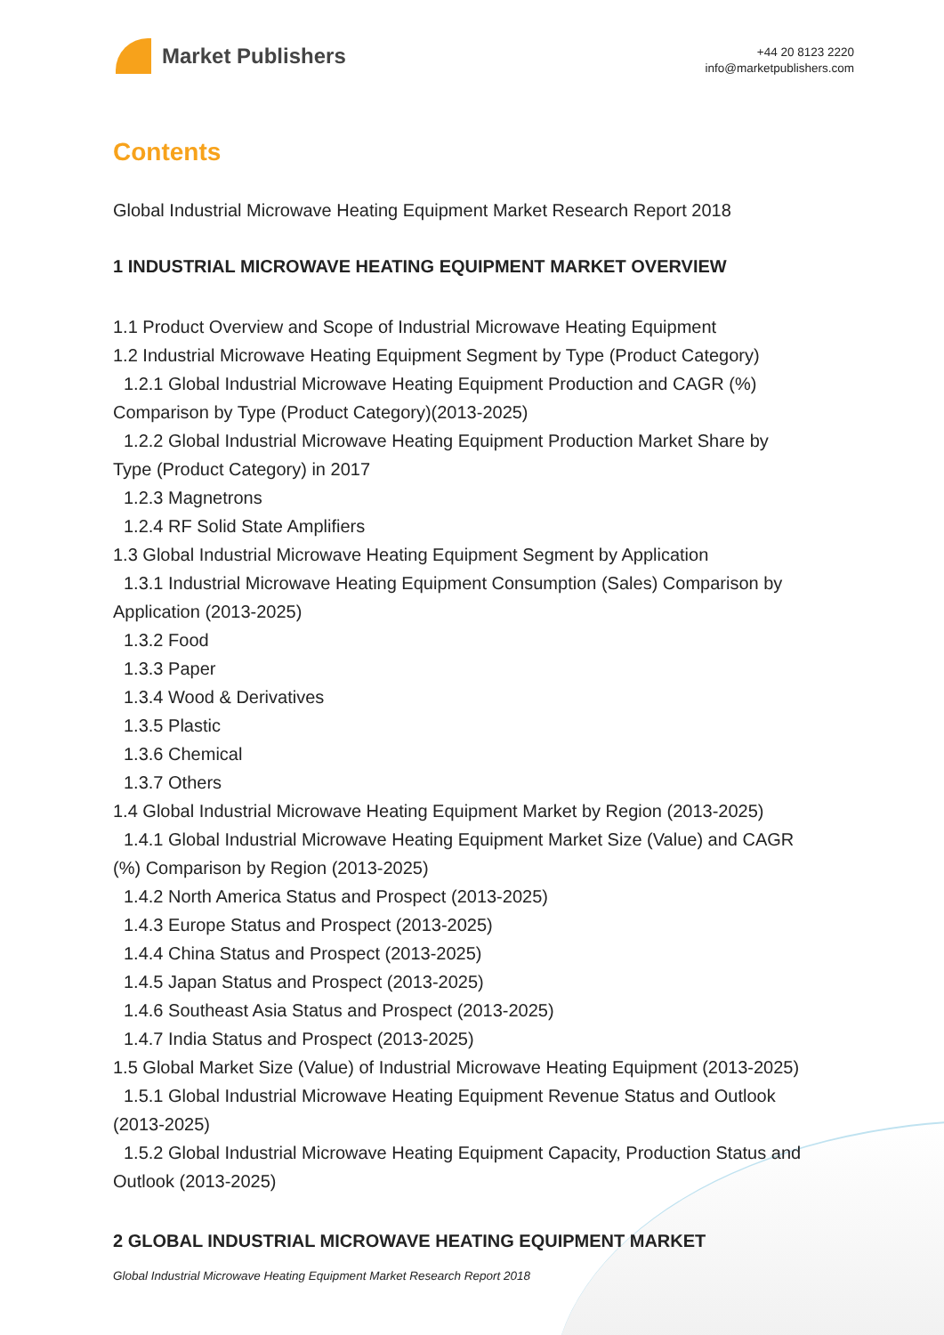Market Publishers
+44 20 8123 2220
info@marketpublishers.com
Contents
Global Industrial Microwave Heating Equipment Market Research Report 2018
1 INDUSTRIAL MICROWAVE HEATING EQUIPMENT MARKET OVERVIEW
1.1 Product Overview and Scope of Industrial Microwave Heating Equipment
1.2 Industrial Microwave Heating Equipment Segment by Type (Product Category)
1.2.1 Global Industrial Microwave Heating Equipment Production and CAGR (%)
Comparison by Type (Product Category)(2013-2025)
1.2.2 Global Industrial Microwave Heating Equipment Production Market Share by
Type (Product Category) in 2017
1.2.3 Magnetrons
1.2.4 RF Solid State Amplifiers
1.3 Global Industrial Microwave Heating Equipment Segment by Application
1.3.1 Industrial Microwave Heating Equipment Consumption (Sales) Comparison by
Application (2013-2025)
1.3.2 Food
1.3.3 Paper
1.3.4 Wood & Derivatives
1.3.5 Plastic
1.3.6 Chemical
1.3.7 Others
1.4 Global Industrial Microwave Heating Equipment Market by Region (2013-2025)
1.4.1 Global Industrial Microwave Heating Equipment Market Size (Value) and CAGR
(%) Comparison by Region (2013-2025)
1.4.2 North America Status and Prospect (2013-2025)
1.4.3 Europe Status and Prospect (2013-2025)
1.4.4 China Status and Prospect (2013-2025)
1.4.5 Japan Status and Prospect (2013-2025)
1.4.6 Southeast Asia Status and Prospect (2013-2025)
1.4.7 India Status and Prospect (2013-2025)
1.5 Global Market Size (Value) of Industrial Microwave Heating Equipment (2013-2025)
1.5.1 Global Industrial Microwave Heating Equipment Revenue Status and Outlook
(2013-2025)
1.5.2 Global Industrial Microwave Heating Equipment Capacity, Production Status and
Outlook (2013-2025)
2 GLOBAL INDUSTRIAL MICROWAVE HEATING EQUIPMENT MARKET
Global Industrial Microwave Heating Equipment Market Research Report 2018